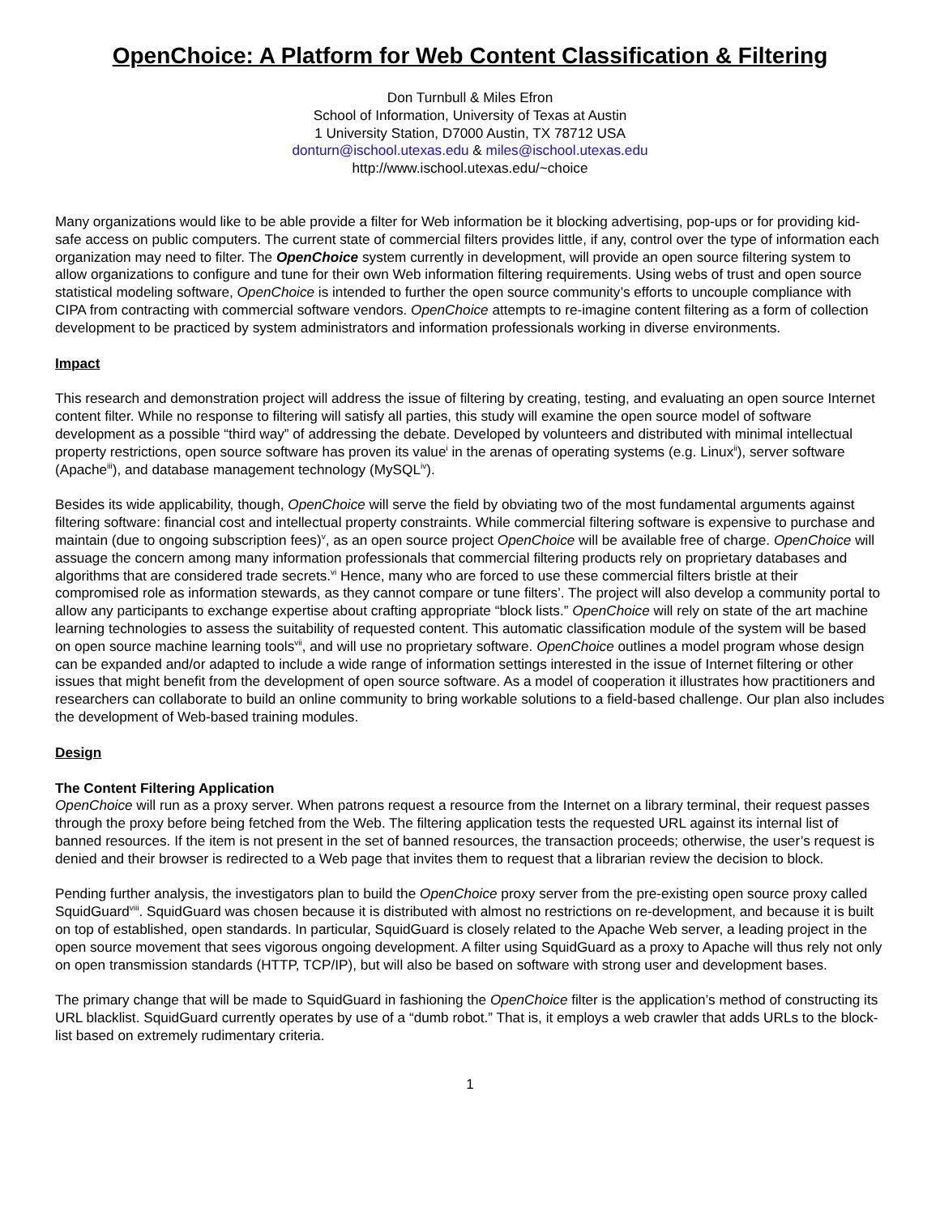OpenChoice: A Platform for Web Content Classification & Filtering
Don Turnbull & Miles Efron
School of Information, University of Texas at Austin
1 University Station, D7000 Austin, TX 78712 USA
donturn@ischool.utexas.edu & miles@ischool.utexas.edu
http://www.ischool.utexas.edu/~choice
Many organizations would like to be able provide a filter for Web information be it blocking advertising, pop-ups or for providing kid-safe access on public computers. The current state of commercial filters provides little, if any, control over the type of information each organization may need to filter. The OpenChoice system currently in development, will provide an open source filtering system to allow organizations to configure and tune for their own Web information filtering requirements. Using webs of trust and open source statistical modeling software, OpenChoice is intended to further the open source community’s efforts to uncouple compliance with CIPA from contracting with commercial software vendors. OpenChoice attempts to re-imagine content filtering as a form of collection development to be practiced by system administrators and information professionals working in diverse environments.
Impact
This research and demonstration project will address the issue of filtering by creating, testing, and evaluating an open source Internet content filter. While no response to filtering will satisfy all parties, this study will examine the open source model of software development as a possible “third way” of addressing the debate. Developed by volunteers and distributed with minimal intellectual property restrictions, open source software has proven its value<sup>i</sup> in the arenas of operating systems (e.g. Linux<sup>ii</sup>), server software (Apache<sup>iii</sup>), and database management technology (MySQL<sup>iv</sup>).
Besides its wide applicability, though, OpenChoice will serve the field by obviating two of the most fundamental arguments against filtering software: financial cost and intellectual property constraints. While commercial filtering software is expensive to purchase and maintain (due to ongoing subscription fees)<sup>v</sup>, as an open source project OpenChoice will be available free of charge. OpenChoice will assuage the concern among many information professionals that commercial filtering products rely on proprietary databases and algorithms that are considered trade secrets.<sup>vi</sup> Hence, many who are forced to use these commercial filters bristle at their compromised role as information stewards, as they cannot compare or tune filters’. The project will also develop a community portal to allow any participants to exchange expertise about crafting appropriate “block lists.” OpenChoice will rely on state of the art machine learning technologies to assess the suitability of requested content. This automatic classification module of the system will be based on open source machine learning tools<sup>vii</sup>, and will use no proprietary software. OpenChoice outlines a model program whose design can be expanded and/or adapted to include a wide range of information settings interested in the issue of Internet filtering or other issues that might benefit from the development of open source software. As a model of cooperation it illustrates how practitioners and researchers can collaborate to build an online community to bring workable solutions to a field-based challenge. Our plan also includes the development of Web-based training modules.
Design
The Content Filtering Application
OpenChoice will run as a proxy server. When patrons request a resource from the Internet on a library terminal, their request passes through the proxy before being fetched from the Web. The filtering application tests the requested URL against its internal list of banned resources. If the item is not present in the set of banned resources, the transaction proceeds; otherwise, the user’s request is denied and their browser is redirected to a Web page that invites them to request that a librarian review the decision to block.
Pending further analysis, the investigators plan to build the OpenChoice proxy server from the pre-existing open source proxy called SquidGuard<sup>viii</sup>. SquidGuard was chosen because it is distributed with almost no restrictions on re-development, and because it is built on top of established, open standards. In particular, SquidGuard is closely related to the Apache Web server, a leading project in the open source movement that sees vigorous ongoing development. A filter using SquidGuard as a proxy to Apache will thus rely not only on open transmission standards (HTTP, TCP/IP), but will also be based on software with strong user and development bases.
The primary change that will be made to SquidGuard in fashioning the OpenChoice filter is the application’s method of constructing its URL blacklist. SquidGuard currently operates by use of a “dumb robot.” That is, it employs a web crawler that adds URLs to the block-list based on extremely rudimentary criteria.
1